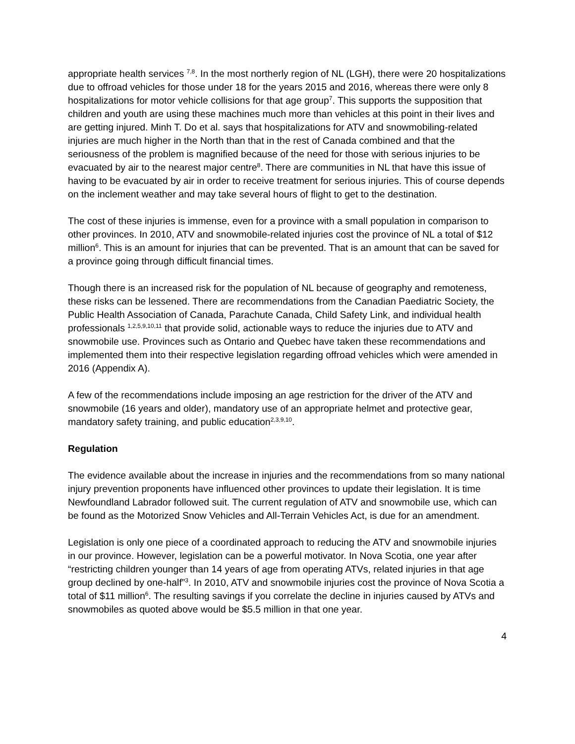appropriate health services <sup>7,8</sup>. In the most northerly region of NL (LGH), there were 20 hospitalizations due to offroad vehicles for those under 18 for the years 2015 and 2016, whereas there were only 8 hospitalizations for motor vehicle collisions for that age group<sup>7</sup>. This supports the supposition that children and youth are using these machines much more than vehicles at this point in their lives and are getting injured. Minh T. Do et al. says that hospitalizations for ATV and snowmobiling-related injuries are much higher in the North than that in the rest of Canada combined and that the seriousness of the problem is magnified because of the need for those with serious injuries to be evacuated by air to the nearest major centre<sup>8</sup>. There are communities in NL that have this issue of having to be evacuated by air in order to receive treatment for serious injuries. This of course depends on the inclement weather and may take several hours of flight to get to the destination.
The cost of these injuries is immense, even for a province with a small population in comparison to other provinces. In 2010, ATV and snowmobile-related injuries cost the province of NL a total of $12 million<sup>6</sup>. This is an amount for injuries that can be prevented. That is an amount that can be saved for a province going through difficult financial times.
Though there is an increased risk for the population of NL because of geography and remoteness, these risks can be lessened. There are recommendations from the Canadian Paediatric Society, the Public Health Association of Canada, Parachute Canada, Child Safety Link, and individual health professionals <sup>1,2,5,9,10,11</sup> that provide solid, actionable ways to reduce the injuries due to ATV and snowmobile use. Provinces such as Ontario and Quebec have taken these recommendations and implemented them into their respective legislation regarding offroad vehicles which were amended in 2016 (Appendix A).
A few of the recommendations include imposing an age restriction for the driver of the ATV and snowmobile (16 years and older), mandatory use of an appropriate helmet and protective gear, mandatory safety training, and public education<sup>2,3,9,10</sup>.
Regulation
The evidence available about the increase in injuries and the recommendations from so many national injury prevention proponents have influenced other provinces to update their legislation. It is time Newfoundland Labrador followed suit. The current regulation of ATV and snowmobile use, which can be found as the Motorized Snow Vehicles and All-Terrain Vehicles Act, is due for an amendment.
Legislation is only one piece of a coordinated approach to reducing the ATV and snowmobile injuries in our province. However, legislation can be a powerful motivator. In Nova Scotia, one year after “restricting children younger than 14 years of age from operating ATVs, related injuries in that age group declined by one-half”<sup>3</sup>. In 2010, ATV and snowmobile injuries cost the province of Nova Scotia a total of $11 million<sup>6</sup>. The resulting savings if you correlate the decline in injuries caused by ATVs and snowmobiles as quoted above would be $5.5 million in that one year.
4